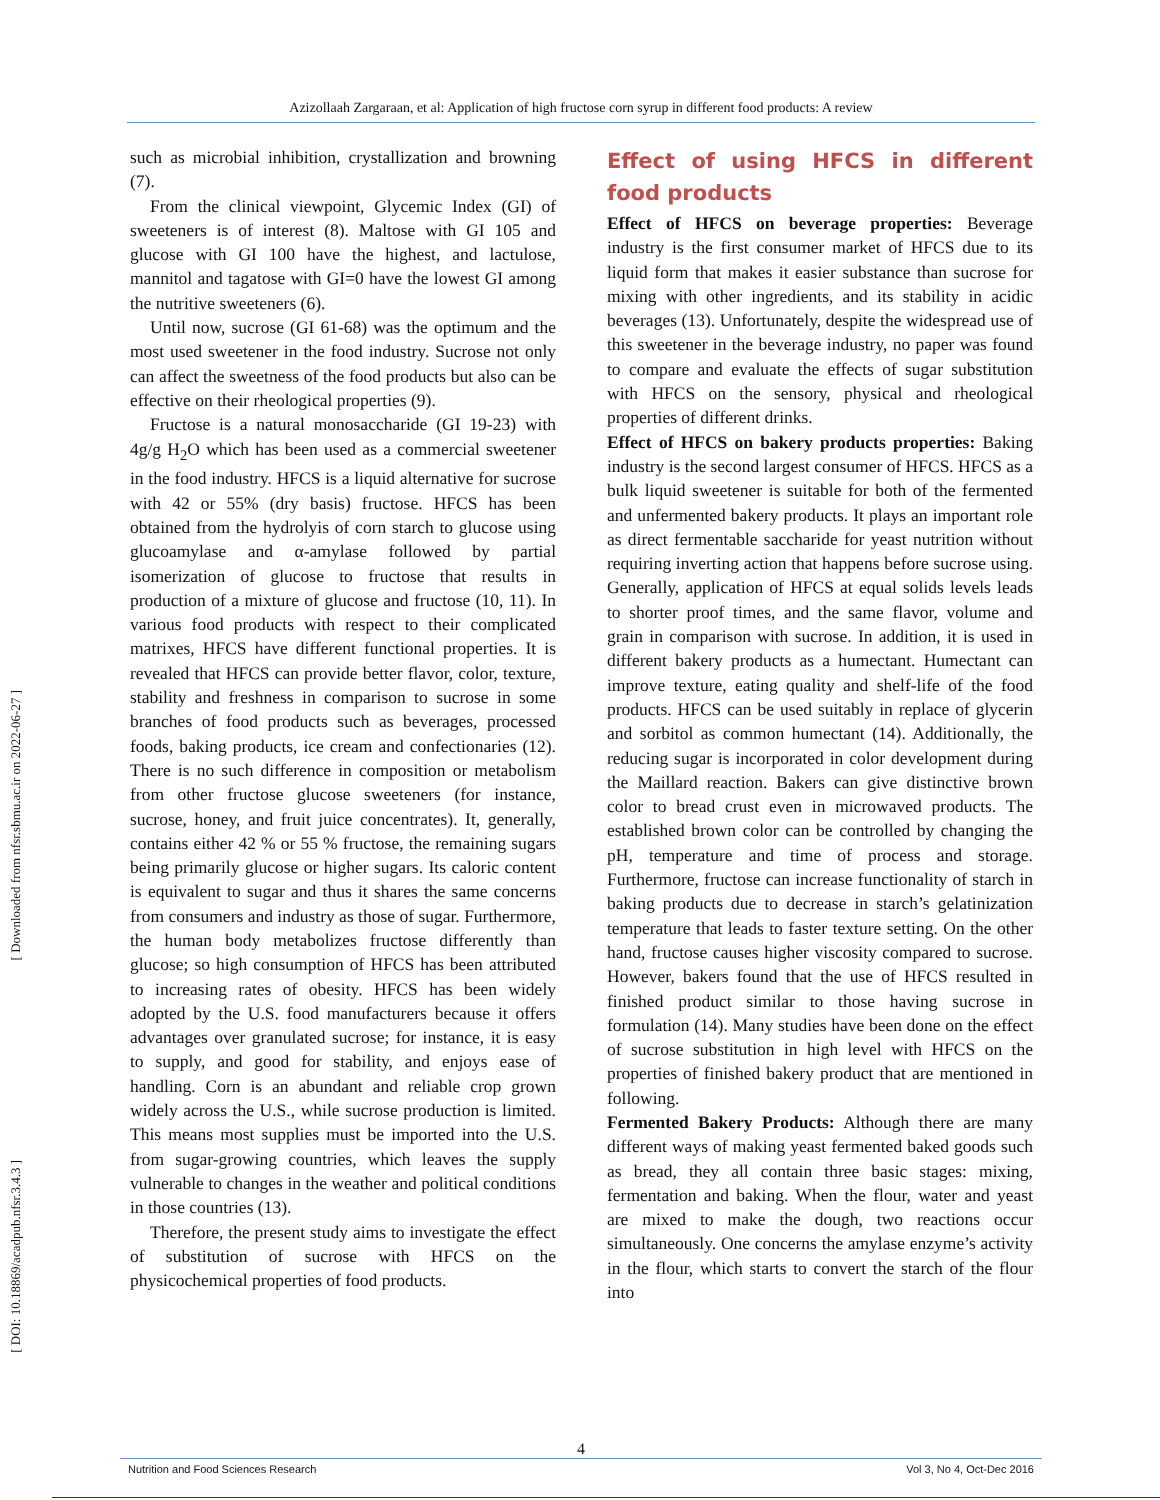Azizollaah Zargaraan, et al: Application of high fructose corn syrup in different food products: A review
[ Downloaded from nfsr.sbmu.ac.ir on 2022-06-27 ]
[ DOI: 10.18869/acadpub.nfsr.3.4.3 ]
such as microbial inhibition, crystallization and browning (7).
From the clinical viewpoint, Glycemic Index (GI) of sweeteners is of interest (8). Maltose with GI 105 and glucose with GI 100 have the highest, and lactulose, mannitol and tagatose with GI=0 have the lowest GI among the nutritive sweeteners (6).
Until now, sucrose (GI 61-68) was the optimum and the most used sweetener in the food industry. Sucrose not only can affect the sweetness of the food products but also can be effective on their rheological properties (9).
Fructose is a natural monosaccharide (GI 19-23) with 4g/g H<sub>2</sub>O which has been used as a commercial sweetener in the food industry. HFCS is a liquid alternative for sucrose with 42 or 55% (dry basis) fructose. HFCS has been obtained from the hydrolyis of corn starch to glucose using glucoamylase and α-amylase followed by partial isomerization of glucose to fructose that results in production of a mixture of glucose and fructose (10, 11). In various food products with respect to their complicated matrixes, HFCS have different functional properties. It is revealed that HFCS can provide better flavor, color, texture, stability and freshness in comparison to sucrose in some branches of food products such as beverages, processed foods, baking products, ice cream and confectionaries (12). There is no such difference in composition or metabolism from other fructose glucose sweeteners (for instance, sucrose, honey, and fruit juice concentrates). It, generally, contains either 42 % or 55 % fructose, the remaining sugars being primarily glucose or higher sugars. Its caloric content is equivalent to sugar and thus it shares the same concerns from consumers and industry as those of sugar. Furthermore, the human body metabolizes fructose differently than glucose; so high consumption of HFCS has been attributed to increasing rates of obesity. HFCS has been widely adopted by the U.S. food manufacturers because it offers advantages over granulated sucrose; for instance, it is easy to supply, and good for stability, and enjoys ease of handling. Corn is an abundant and reliable crop grown widely across the U.S., while sucrose production is limited. This means most supplies must be imported into the U.S. from sugar-growing countries, which leaves the supply vulnerable to changes in the weather and political conditions in those countries (13).
Therefore, the present study aims to investigate the effect of substitution of sucrose with HFCS on the physicochemical properties of food products.
Effect of using HFCS in different food products
Effect of HFCS on beverage properties: Beverage industry is the first consumer market of HFCS due to its liquid form that makes it easier substance than sucrose for mixing with other ingredients, and its stability in acidic beverages (13). Unfortunately, despite the widespread use of this sweetener in the beverage industry, no paper was found to compare and evaluate the effects of sugar substitution with HFCS on the sensory, physical and rheological properties of different drinks.
Effect of HFCS on bakery products properties: Baking industry is the second largest consumer of HFCS. HFCS as a bulk liquid sweetener is suitable for both of the fermented and unfermented bakery products. It plays an important role as direct fermentable saccharide for yeast nutrition without requiring inverting action that happens before sucrose using. Generally, application of HFCS at equal solids levels leads to shorter proof times, and the same flavor, volume and grain in comparison with sucrose. In addition, it is used in different bakery products as a humectant. Humectant can improve texture, eating quality and shelf-life of the food products. HFCS can be used suitably in replace of glycerin and sorbitol as common humectant (14). Additionally, the reducing sugar is incorporated in color development during the Maillard reaction. Bakers can give distinctive brown color to bread crust even in microwaved products. The established brown color can be controlled by changing the pH, temperature and time of process and storage. Furthermore, fructose can increase functionality of starch in baking products due to decrease in starch’s gelatinization temperature that leads to faster texture setting. On the other hand, fructose causes higher viscosity compared to sucrose. However, bakers found that the use of HFCS resulted in finished product similar to those having sucrose in formulation (14). Many studies have been done on the effect of sucrose substitution in high level with HFCS on the properties of finished bakery product that are mentioned in following.
Fermented Bakery Products: Although there are many different ways of making yeast fermented baked goods such as bread, they all contain three basic stages: mixing, fermentation and baking. When the flour, water and yeast are mixed to make the dough, two reactions occur simultaneously. One concerns the amylase enzyme’s activity in the flour, which starts to convert the starch of the flour into
4
Nutrition and Food Sciences Research Vol 3, No 4, Oct-Dec 2016